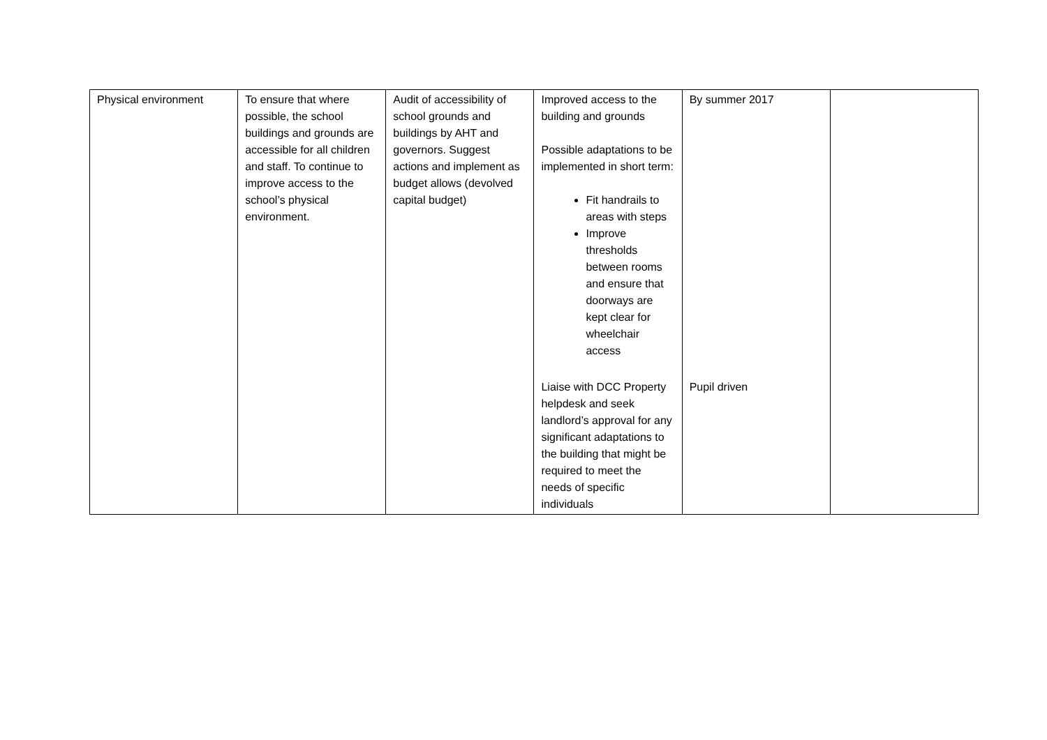| Physical environment | To ensure that where possible, the school buildings and grounds are accessible for all children and staff. To continue to improve access to the school’s physical environment. | Audit of accessibility of school grounds and buildings by AHT and governors. Suggest actions and implement as budget allows (devolved capital budget) | Improved access to the building and grounds Possible adaptations to be implemented in short term: Fit handrails to areas with steps Improve thresholds between rooms and ensure that doorways are kept clear for wheelchair access | By summer 2017 | |
| | | | Liaise with DCC Property helpdesk and seek landlord’s approval for any significant adaptations to the building that might be required to meet the needs of specific individuals | Pupil driven | |